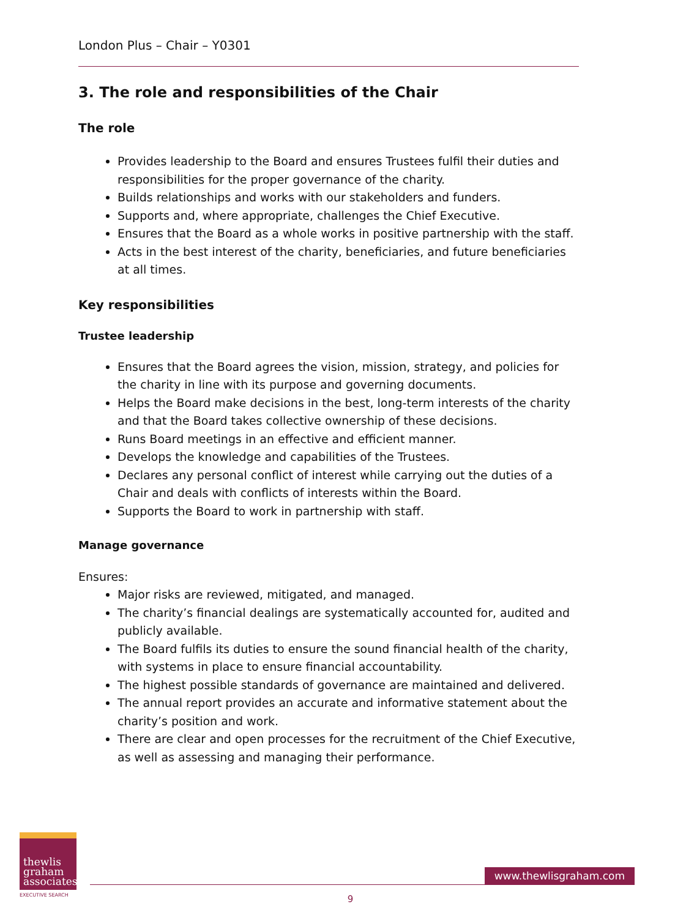London Plus – Chair – Y0301
3. The role and responsibilities of the Chair
The role
Provides leadership to the Board and ensures Trustees fulfil their duties and responsibilities for the proper governance of the charity.
Builds relationships and works with our stakeholders and funders.
Supports and, where appropriate, challenges the Chief Executive.
Ensures that the Board as a whole works in positive partnership with the staff.
Acts in the best interest of the charity, beneficiaries, and future beneficiaries at all times.
Key responsibilities
Trustee leadership
Ensures that the Board agrees the vision, mission, strategy, and policies for the charity in line with its purpose and governing documents.
Helps the Board make decisions in the best, long-term interests of the charity and that the Board takes collective ownership of these decisions.
Runs Board meetings in an effective and efficient manner.
Develops the knowledge and capabilities of the Trustees.
Declares any personal conflict of interest while carrying out the duties of a Chair and deals with conflicts of interests within the Board.
Supports the Board to work in partnership with staff.
Manage governance
Ensures:
Major risks are reviewed, mitigated, and managed.
The charity’s financial dealings are systematically accounted for, audited and publicly available.
The Board fulfils its duties to ensure the sound financial health of the charity, with systems in place to ensure financial accountability.
The highest possible standards of governance are maintained and delivered.
The annual report provides an accurate and informative statement about the charity’s position and work.
There are clear and open processes for the recruitment of the Chief Executive, as well as assessing and managing their performance.
thewlis
graham
associates
EXECUTIVE SEARCH
www.thewlisgraham.com
9